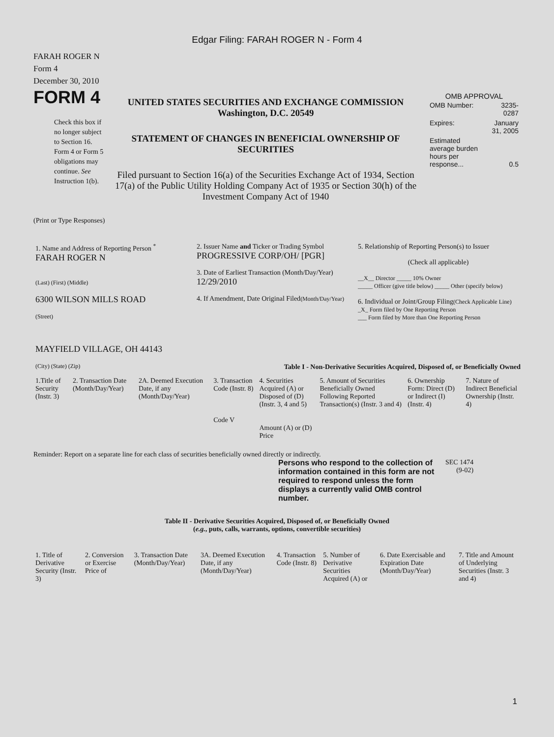Edgar Filing: FARAH ROGER N - Form 4
FARAH ROGER N
Form 4
December 30, 2010
FORM 4
Check this box if no longer subject to Section 16. Form 4 or Form 5 obligations may continue. See Instruction 1(b).
UNITED STATES SECURITIES AND EXCHANGE COMMISSION
Washington, D.C. 20549
STATEMENT OF CHANGES IN BENEFICIAL OWNERSHIP OF SECURITIES
Filed pursuant to Section 16(a) of the Securities Exchange Act of 1934, Section 17(a) of the Public Utility Holding Company Act of 1935 or Section 30(h) of the Investment Company Act of 1940
OMB APPROVAL
| OMB Number: | 3235-0287 |
| Expires: | January 31, 2005 |
| Estimated average burden hours per response... | 0.5 |
(Print or Type Responses)
| 1. Name and Address of Reporting Person <sup>*</sup> FARAH ROGER N (Last) (First) (Middle) 6300 WILSON MILLS ROAD (Street) MAYFIELD VILLAGE, OH 44143 (City) (State) (Zip) | 2. Issuer Name and Ticker or Trading Symbol PROGRESSIVE CORP/OH/ [PGR] 3. Date of Earliest Transaction (Month/Day/Year) 12/29/2010 4. If Amendment, Date Original Filed (Month/Day/Year) | 5. Relationship of Reporting Person(s) to Issuer (Check all applicable) __X__ Director _____ 10% Owner _____ Officer (give title below) _____ Other (specify below) 6. Individual or Joint/Group Filing (Check Applicable Line) _X_ Form filed by One Reporting Person ___ Form filed by More than One Reporting Person |
Table I - Non-Derivative Securities Acquired, Disposed of, or Beneficially Owned
| 1.Title of Security (Instr. 3) | 2. Transaction Date (Month/Day/Year) | 2A. Deemed Execution Date, if any (Month/Day/Year) | 3. Transaction Code (Instr. 8) Code V | 4. Securities Acquired (A) or Disposed of (D) (Instr. 3, 4 and 5) Amount (A) or (D) Price | 5. Amount of Securities Beneficially Owned Following Reported Transaction(s) (Instr. 3 and 4) | 6. Ownership Form: Direct (D) or Indirect (I) (Instr. 4) | 7. Nature of Indirect Beneficial Ownership (Instr. 4) |
Reminder: Report on a separate line for each class of securities beneficially owned directly or indirectly.
Persons who respond to the collection of information contained in this form are not required to respond unless the form displays a currently valid OMB control number.
SEC 1474
(9-02)
Table II - Derivative Securities Acquired, Disposed of, or Beneficially Owned
(e.g., puts, calls, warrants, options, convertible securities)
| 1. Title of Derivative Security (Instr. 3) | 2. Conversion or Exercise Price of | 3. Transaction Date (Month/Day/Year) | 3A. Deemed Execution Date, if any (Month/Day/Year) | 4. Transaction Code (Instr. 8) | 5. Number of Derivative Securities Acquired (A) or | 6. Date Exercisable and Expiration Date (Month/Day/Year) | 7. Title and Amount of Underlying Securities (Instr. 3 and 4) |
1